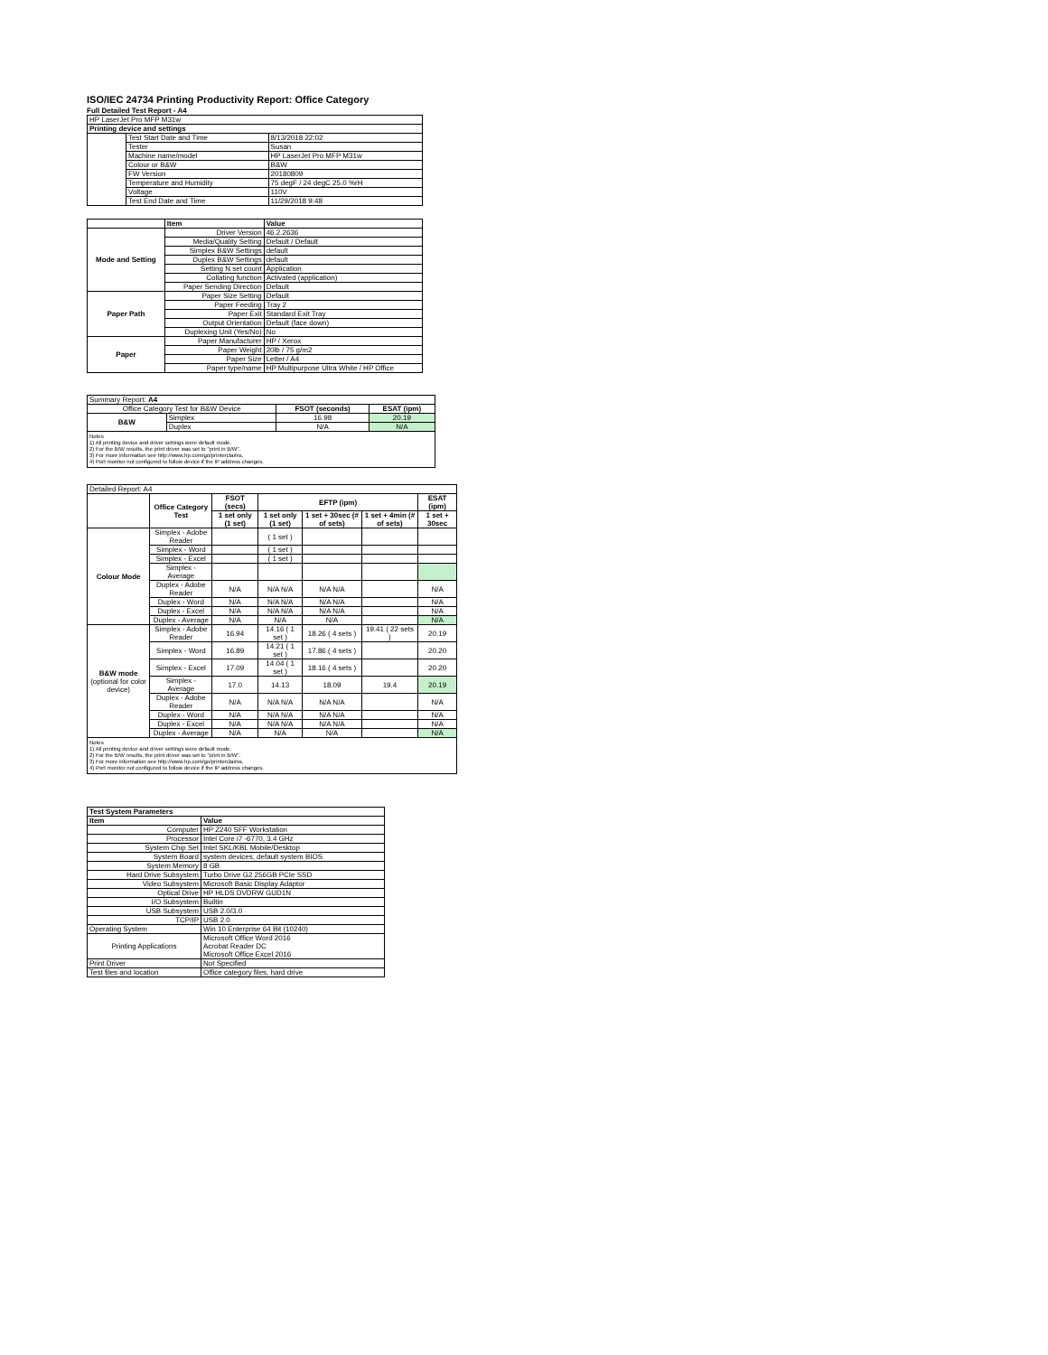ISO/IEC 24734 Printing Productivity Report: Office Category
Full Detailed Test Report - A4
| HP LaserJet Pro MFP M31w | | |
| Printing device and settings | | |
| | Test Start Date and Time | 8/13/2018 22:02 |
| | Tester | Susan |
| | Machine name/model | HP LaserJet Pro MFP M31w |
| | Colour or B&W | B&W |
| | FW Version | 20180809 |
| | Temperature and Humidity | 75 degF / 24 degC 25.0 %rH |
| | Voltage | 110V |
| | Test End Date and Time | 11/29/2018 9:48 |
| | Item | Value |
| --- | --- | --- |
| Mode and Setting | Driver Version | 46.2.2636 |
| | Media/Quality Setting | Default / Default |
| | Simplex B&W Settings | default |
| | Duplex B&W Settings | default |
| | Setting N set count | Application |
| | Collating function | Activated (application) |
| | Paper Sending Direction | Default |
| Paper Path | Paper Size Setting | Default |
| | Paper Feeding | Tray 2 |
| | Paper Exit | Standard Exit Tray |
| | Output Orientation | Default (face down) |
| | Duplexing Unit (Yes/No) | No |
| Paper | Paper Manufacturer | HP / Xerox |
| | Paper Weight | 20lb / 75 g/m2 |
| | Paper Size | Letter / A4 |
| | Paper type/name | HP Multipurpose Ultra White / HP Office |
| Summary Report: A4 | | | |
| Office Category Test for B&W Device | | FSOT (seconds) | ESAT (ipm) |
| B&W | Simplex | 16.98 | 20.19 |
| | Duplex | N/A | N/A |
Notes
1) All printing device and driver settings were default mode.
2) For the B/W results, the print driver was set to "print in B/W".
3) For more information see http://www.hp.com/go/printerclaims.
4) Port monitor not configured to follow device if the IP address changes.
| Detailed Report: A4 | | | | | | |
| | Office Category Test | FSOT (secs) | EFTP (ipm) | | | ESAT (ipm) |
| | | 1 set only (1 set) | 1 set only (1 set) | 1 set + 30sec (# of sets) | 1 set + 4min (# of sets) | 1 set + 30sec |
| Colour Mode | Simplex - Adobe Reader | | ( 1 set ) | | | |
| | Simplex - Word | | ( 1 set ) | | | |
| | Simplex - Excel | | ( 1 set ) | | | |
| | Simplex - Average | | | | | |
| | Duplex - Adobe Reader | N/A | N/A N/A | N/A N/A | | N/A |
| | Duplex - Word | N/A | N/A N/A | N/A N/A | | N/A |
| | Duplex - Excel | N/A | N/A N/A | N/A N/A | | N/A |
| | Duplex - Average | N/A | N/A | N/A | | N/A |
| B&W mode (optional for color device) | Simplex - Adobe Reader | 16.94 | 14.16 ( 1 set ) | 18.26 ( 4 sets ) | 19.41 ( 22 sets ) | 20.19 |
| | Simplex - Word | 16.89 | 14.21 ( 1 set ) | 17.86 ( 4 sets ) | | 20.20 |
| | Simplex - Excel | 17.09 | 14.04 ( 1 set ) | 18.16 ( 4 sets ) | | 20.20 |
| | Simplex - Average | 17.0 | 14.13 | 18.09 | 19.4 | 20.19 |
| | Duplex - Adobe Reader | N/A | N/A N/A | N/A N/A | | N/A |
| | Duplex - Word | N/A | N/A N/A | N/A N/A | | N/A |
| | Duplex - Excel | N/A | N/A N/A | N/A N/A | | N/A |
| | Duplex - Average | N/A | N/A | N/A | | N/A |
Notes
1) All printing device and driver settings were default mode.
2) For the B/W results, the print driver was set to "print in B/W".
3) For more information see http://www.hp.com/go/printerclaims.
4) Port monitor not configured to follow device if the IP address changes.
| Test System Parameters | |
| --- | --- |
| Item | Value |
| Computer | HP Z240 SFF Workstation |
| Processor | Intel Core i7 -6770, 3.4 GHz |
| System Chip Set | Intel SKL/KBL Mobile/Desktop |
| System Board | system devices, default system BIOS |
| System Memory | 8 GB |
| Hard Drive Subsystem | Turbo Drive G2 256GB PCIe SSD |
| Video Subsystem | Microsoft Basic Display Adaptor |
| Optical Drive | HP HLDS DVDRW GUD1N |
| I/O Subsystem | Builtin |
| USB Subsystem | USB 2.0/3.0 |
| TCP/IP | USB 2.0 |
| Operating System | Win 10 Enterprise 64 Bit (10240) |
| Printing Applications | Microsoft Office Word 2016 Acrobat Reader DC Microsoft Office Excel 2016 |
| Print Driver | Not Specified |
| Test files and location | Office category files, hard drive |